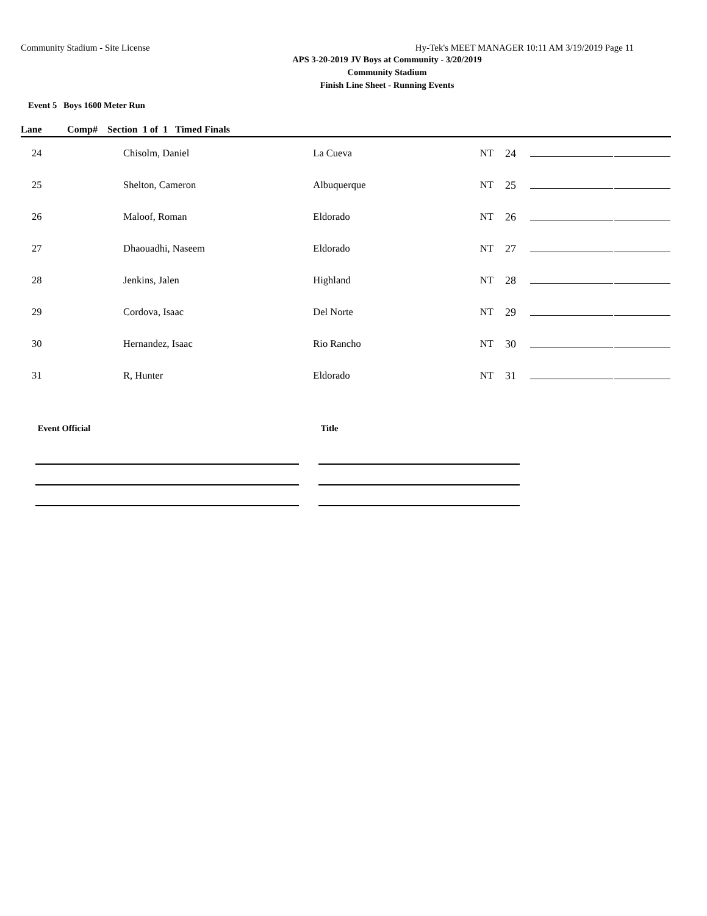Community Stadium - Site License Hy-Tek's MEET MANAGER 10:11 AM 3/19/2019 Page 11
APS 3-20-2019 JV Boys at Community - 3/20/2019
Community Stadium
Finish Line Sheet - Running Events
Event 5 Boys 1600 Meter Run
| Lane | Comp# Section 1 of 1 Timed Finals | | | | | |
| --- | --- | --- | --- | --- | --- | --- |
| 24 | Chisolm, Daniel | La Cueva | NT | 24 | | |
| 25 | Shelton, Cameron | Albuquerque | NT | 25 | | |
| 26 | Maloof, Roman | Eldorado | NT | 26 | | |
| 27 | Dhaouadhi, Naseem | Eldorado | NT | 27 | | |
| 28 | Jenkins, Jalen | Highland | NT | 28 | | |
| 29 | Cordova, Isaac | Del Norte | NT | 29 | | |
| 30 | Hernandez, Isaac | Rio Rancho | NT | 30 | | |
| 31 | R, Hunter | Eldorado | NT | 31 | | |
Event Official Title